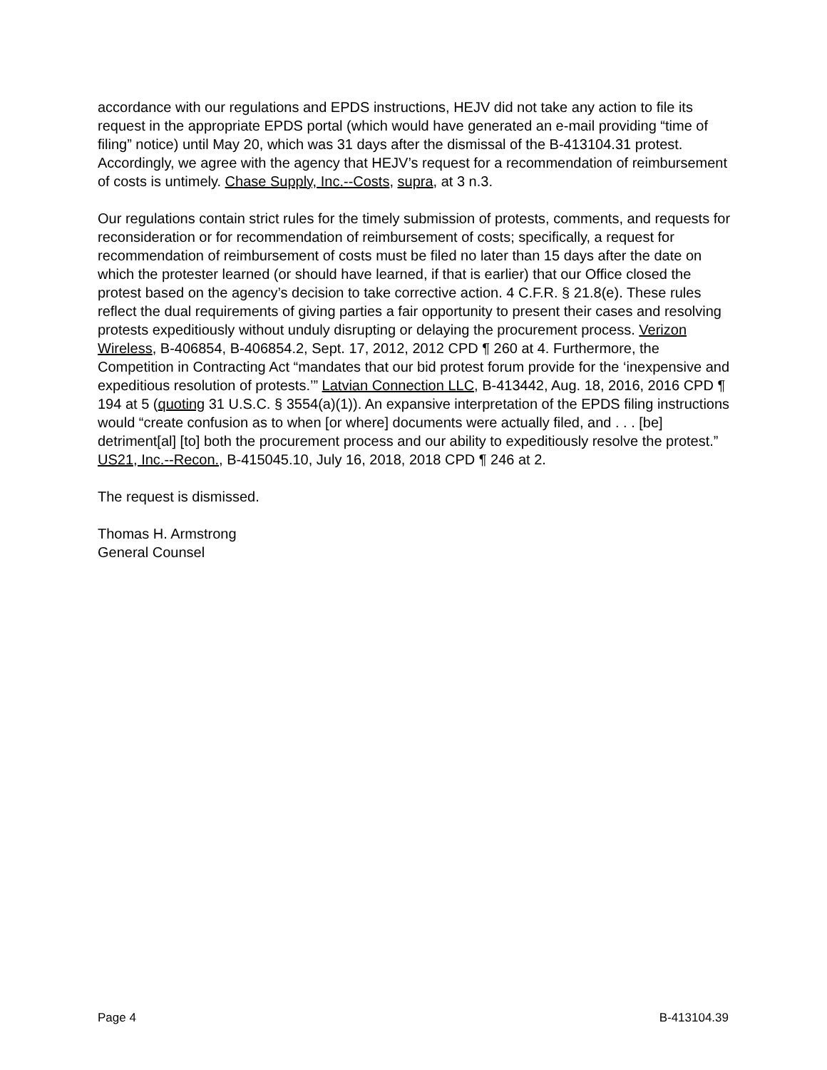accordance with our regulations and EPDS instructions, HEJV did not take any action to file its request in the appropriate EPDS portal (which would have generated an e-mail providing “time of filing” notice) until May 20, which was 31 days after the dismissal of the B-413104.31 protest. Accordingly, we agree with the agency that HEJV’s request for a recommendation of reimbursement of costs is untimely. Chase Supply, Inc.--Costs, supra, at 3 n.3.
Our regulations contain strict rules for the timely submission of protests, comments, and requests for reconsideration or for recommendation of reimbursement of costs; specifically, a request for recommendation of reimbursement of costs must be filed no later than 15 days after the date on which the protester learned (or should have learned, if that is earlier) that our Office closed the protest based on the agency’s decision to take corrective action. 4 C.F.R. § 21.8(e). These rules reflect the dual requirements of giving parties a fair opportunity to present their cases and resolving protests expeditiously without unduly disrupting or delaying the procurement process. Verizon Wireless, B-406854, B-406854.2, Sept. 17, 2012, 2012 CPD ¶ 260 at 4. Furthermore, the Competition in Contracting Act “mandates that our bid protest forum provide for the ‘inexpensive and expeditious resolution of protests.’” Latvian Connection LLC, B-413442, Aug. 18, 2016, 2016 CPD ¶ 194 at 5 (quoting 31 U.S.C. § 3554(a)(1)). An expansive interpretation of the EPDS filing instructions would “create confusion as to when [or where] documents were actually filed, and . . . [be] detriment[al] [to] both the procurement process and our ability to expeditiously resolve the protest.” US21, Inc.--Recon., B-415045.10, July 16, 2018, 2018 CPD ¶ 246 at 2.
The request is dismissed.
Thomas H. Armstrong
General Counsel
Page 4 B-413104.39